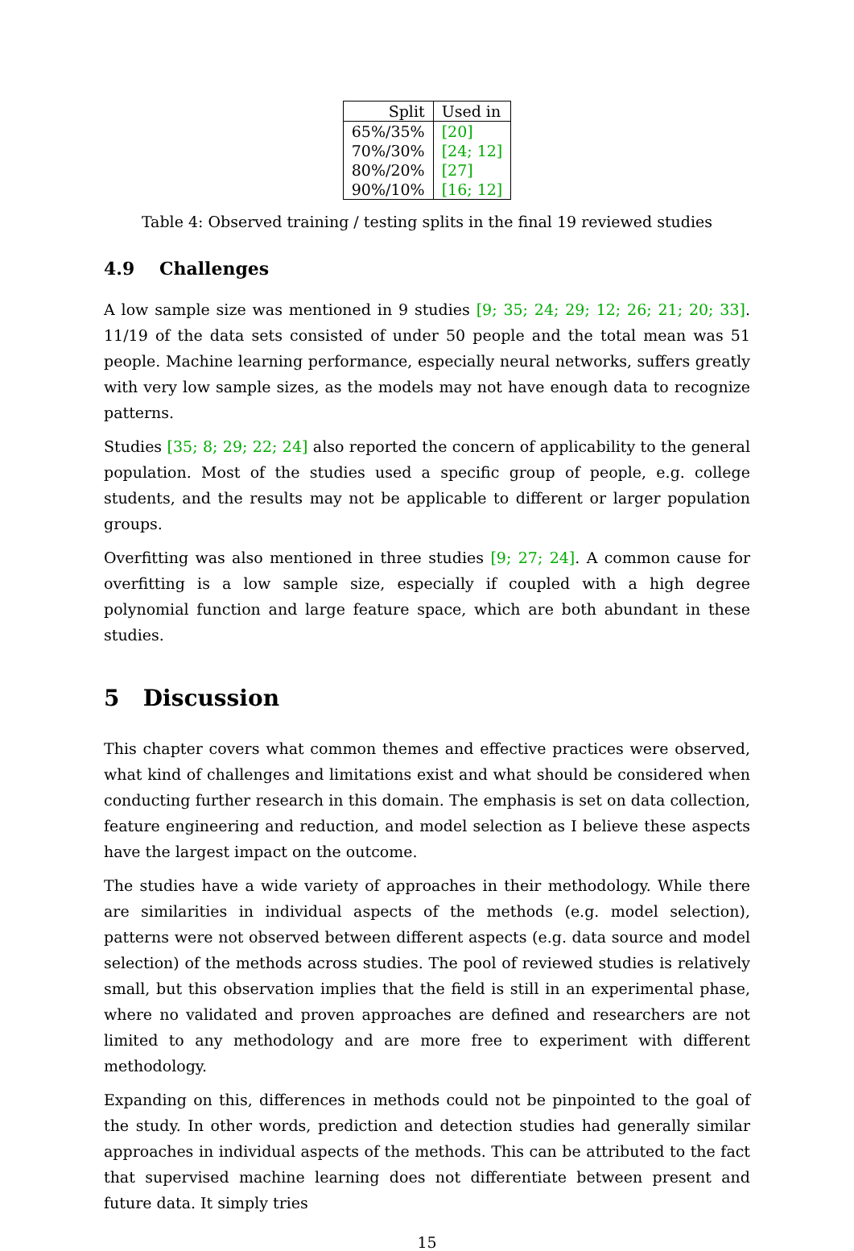| Split | Used in |
| --- | --- |
| 65%/35% | [20] |
| 70%/30% | [24; 12] |
| 80%/20% | [27] |
| 90%/10% | [16; 12] |
Table 4: Observed training / testing splits in the final 19 reviewed studies
4.9 Challenges
A low sample size was mentioned in 9 studies [9; 35; 24; 29; 12; 26; 21; 20; 33]. 11/19 of the data sets consisted of under 50 people and the total mean was 51 people. Machine learning performance, especially neural networks, suffers greatly with very low sample sizes, as the models may not have enough data to recognize patterns.
Studies [35; 8; 29; 22; 24] also reported the concern of applicability to the general population. Most of the studies used a specific group of people, e.g. college students, and the results may not be applicable to different or larger population groups.
Overfitting was also mentioned in three studies [9; 27; 24]. A common cause for overfitting is a low sample size, especially if coupled with a high degree polynomial function and large feature space, which are both abundant in these studies.
5 Discussion
This chapter covers what common themes and effective practices were observed, what kind of challenges and limitations exist and what should be considered when conducting further research in this domain. The emphasis is set on data collection, feature engineering and reduction, and model selection as I believe these aspects have the largest impact on the outcome.
The studies have a wide variety of approaches in their methodology. While there are similarities in individual aspects of the methods (e.g. model selection), patterns were not observed between different aspects (e.g. data source and model selection) of the methods across studies. The pool of reviewed studies is relatively small, but this observation implies that the field is still in an experimental phase, where no validated and proven approaches are defined and researchers are not limited to any methodology and are more free to experiment with different methodology.
Expanding on this, differences in methods could not be pinpointed to the goal of the study. In other words, prediction and detection studies had generally similar approaches in individual aspects of the methods. This can be attributed to the fact that supervised machine learning does not differentiate between present and future data. It simply tries
15